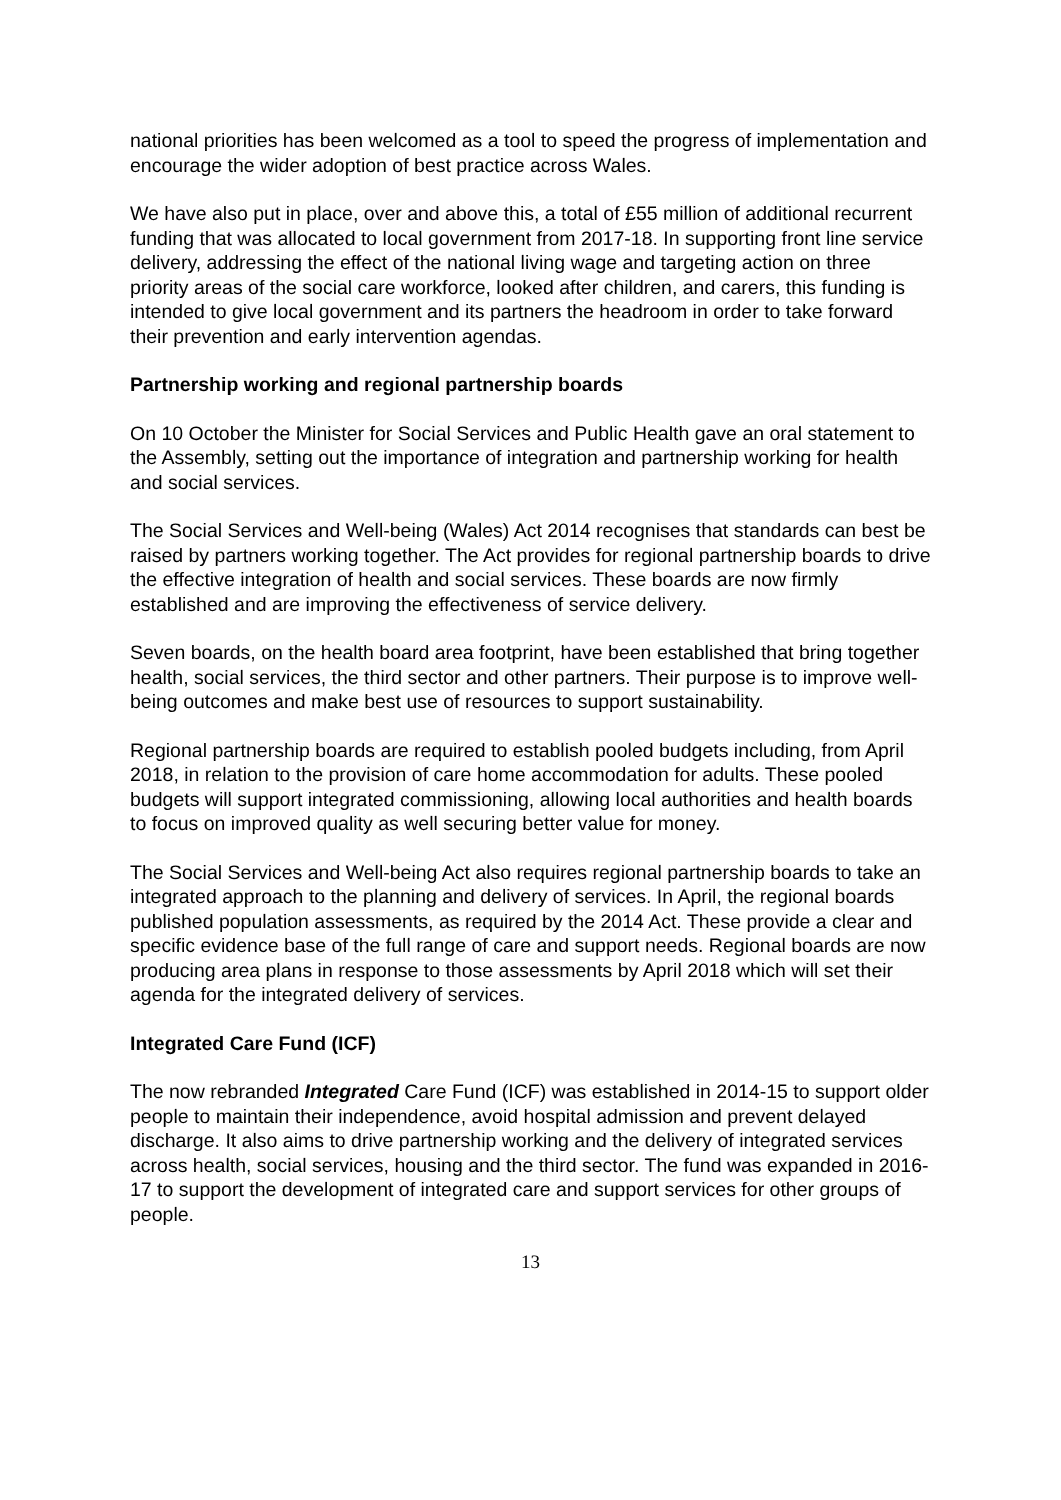national priorities has been welcomed as a tool to speed the progress of implementation and encourage the wider adoption of best practice across Wales.
We have also put in place, over and above this, a total of £55 million of additional recurrent funding that was allocated to local government from 2017-18. In supporting front line service delivery, addressing the effect of the national living wage and targeting action on three priority areas of the social care workforce, looked after children, and carers, this funding is intended to give local government and its partners the headroom in order to take forward their prevention and early intervention agendas.
Partnership working and regional partnership boards
On 10 October the Minister for Social Services and Public Health gave an oral statement to the Assembly, setting out the importance of integration and partnership working for health and social services.
The Social Services and Well-being (Wales) Act 2014 recognises that standards can best be raised by partners working together. The Act provides for regional partnership boards to drive the effective integration of health and social services. These boards are now firmly established and are improving the effectiveness of service delivery.
Seven boards, on the health board area footprint, have been established that bring together health, social services, the third sector and other partners. Their purpose is to improve well-being outcomes and make best use of resources to support sustainability.
Regional partnership boards are required to establish pooled budgets including, from April 2018, in relation to the provision of care home accommodation for adults. These pooled budgets will support integrated commissioning, allowing local authorities and health boards to focus on improved quality as well securing better value for money.
The Social Services and Well-being Act also requires regional partnership boards to take an integrated approach to the planning and delivery of services. In April, the regional boards published population assessments, as required by the 2014 Act. These provide a clear and specific evidence base of the full range of care and support needs. Regional boards are now producing area plans in response to those assessments by April 2018 which will set their agenda for the integrated delivery of services.
Integrated Care Fund (ICF)
The now rebranded Integrated Care Fund (ICF) was established in 2014-15 to support older people to maintain their independence, avoid hospital admission and prevent delayed discharge. It also aims to drive partnership working and the delivery of integrated services across health, social services, housing and the third sector. The fund was expanded in 2016-17 to support the development of integrated care and support services for other groups of people.
13